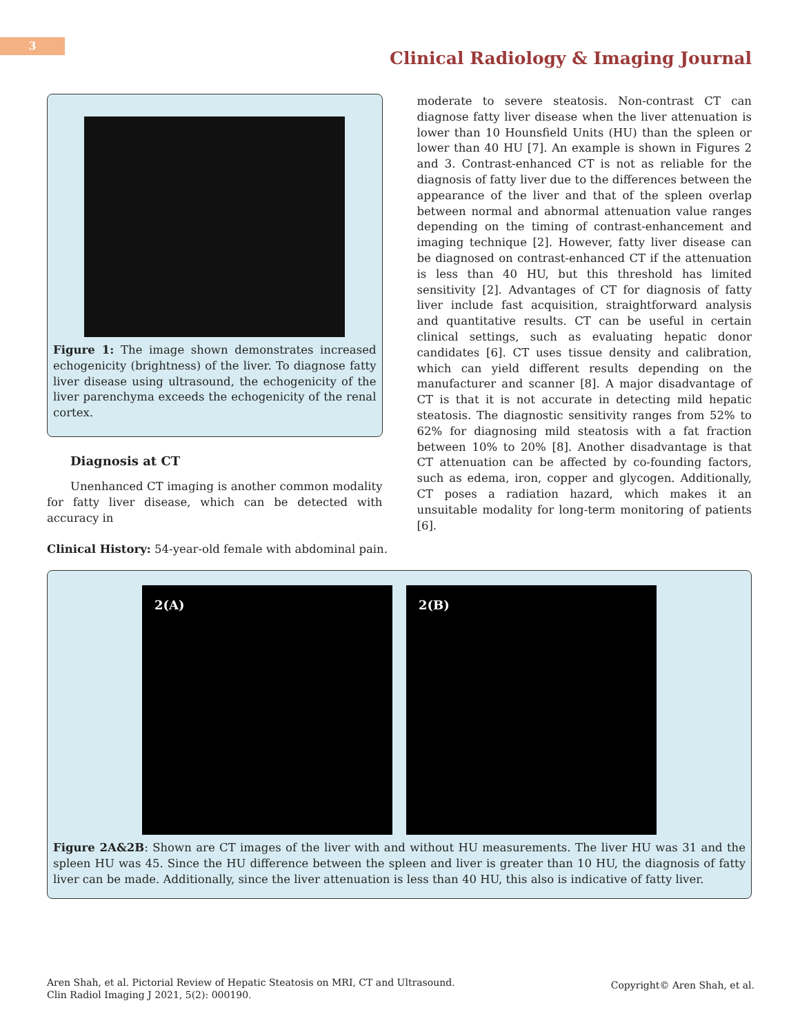3
Clinical Radiology & Imaging Journal
Figure 1: The image shown demonstrates increased echogenicity (brightness) of the liver. To diagnose fatty liver disease using ultrasound, the echogenicity of the liver parenchyma exceeds the echogenicity of the renal cortex.
Diagnosis at CT
Unenhanced CT imaging is another common modality for fatty liver disease, which can be detected with accuracy in
moderate to severe steatosis. Non-contrast CT can diagnose fatty liver disease when the liver attenuation is lower than 10 Hounsfield Units (HU) than the spleen or lower than 40 HU [7]. An example is shown in Figures 2 and 3. Contrast-enhanced CT is not as reliable for the diagnosis of fatty liver due to the differences between the appearance of the liver and that of the spleen overlap between normal and abnormal attenuation value ranges depending on the timing of contrast-enhancement and imaging technique [2]. However, fatty liver disease can be diagnosed on contrast-enhanced CT if the attenuation is less than 40 HU, but this threshold has limited sensitivity [2]. Advantages of CT for diagnosis of fatty liver include fast acquisition, straightforward analysis and quantitative results. CT can be useful in certain clinical settings, such as evaluating hepatic donor candidates [6]. CT uses tissue density and calibration, which can yield different results depending on the manufacturer and scanner [8]. A major disadvantage of CT is that it is not accurate in detecting mild hepatic steatosis. The diagnostic sensitivity ranges from 52% to 62% for diagnosing mild steatosis with a fat fraction between 10% to 20% [8]. Another disadvantage is that CT attenuation can be affected by co-founding factors, such as edema, iron, copper and glycogen. Additionally, CT poses a radiation hazard, which makes it an unsuitable modality for long-term monitoring of patients [6].
Clinical History: 54-year-old female with abdominal pain.
2(A) 2(B)
Figure 2A&2B: Shown are CT images of the liver with and without HU measurements. The liver HU was 31 and the spleen HU was 45. Since the HU difference between the spleen and liver is greater than 10 HU, the diagnosis of fatty liver can be made. Additionally, since the liver attenuation is less than 40 HU, this also is indicative of fatty liver.
Aren Shah, et al. Pictorial Review of Hepatic Steatosis on MRI, CT and Ultrasound.
Clin Radiol Imaging J 2021, 5(2): 000190.
Copyright© Aren Shah, et al.